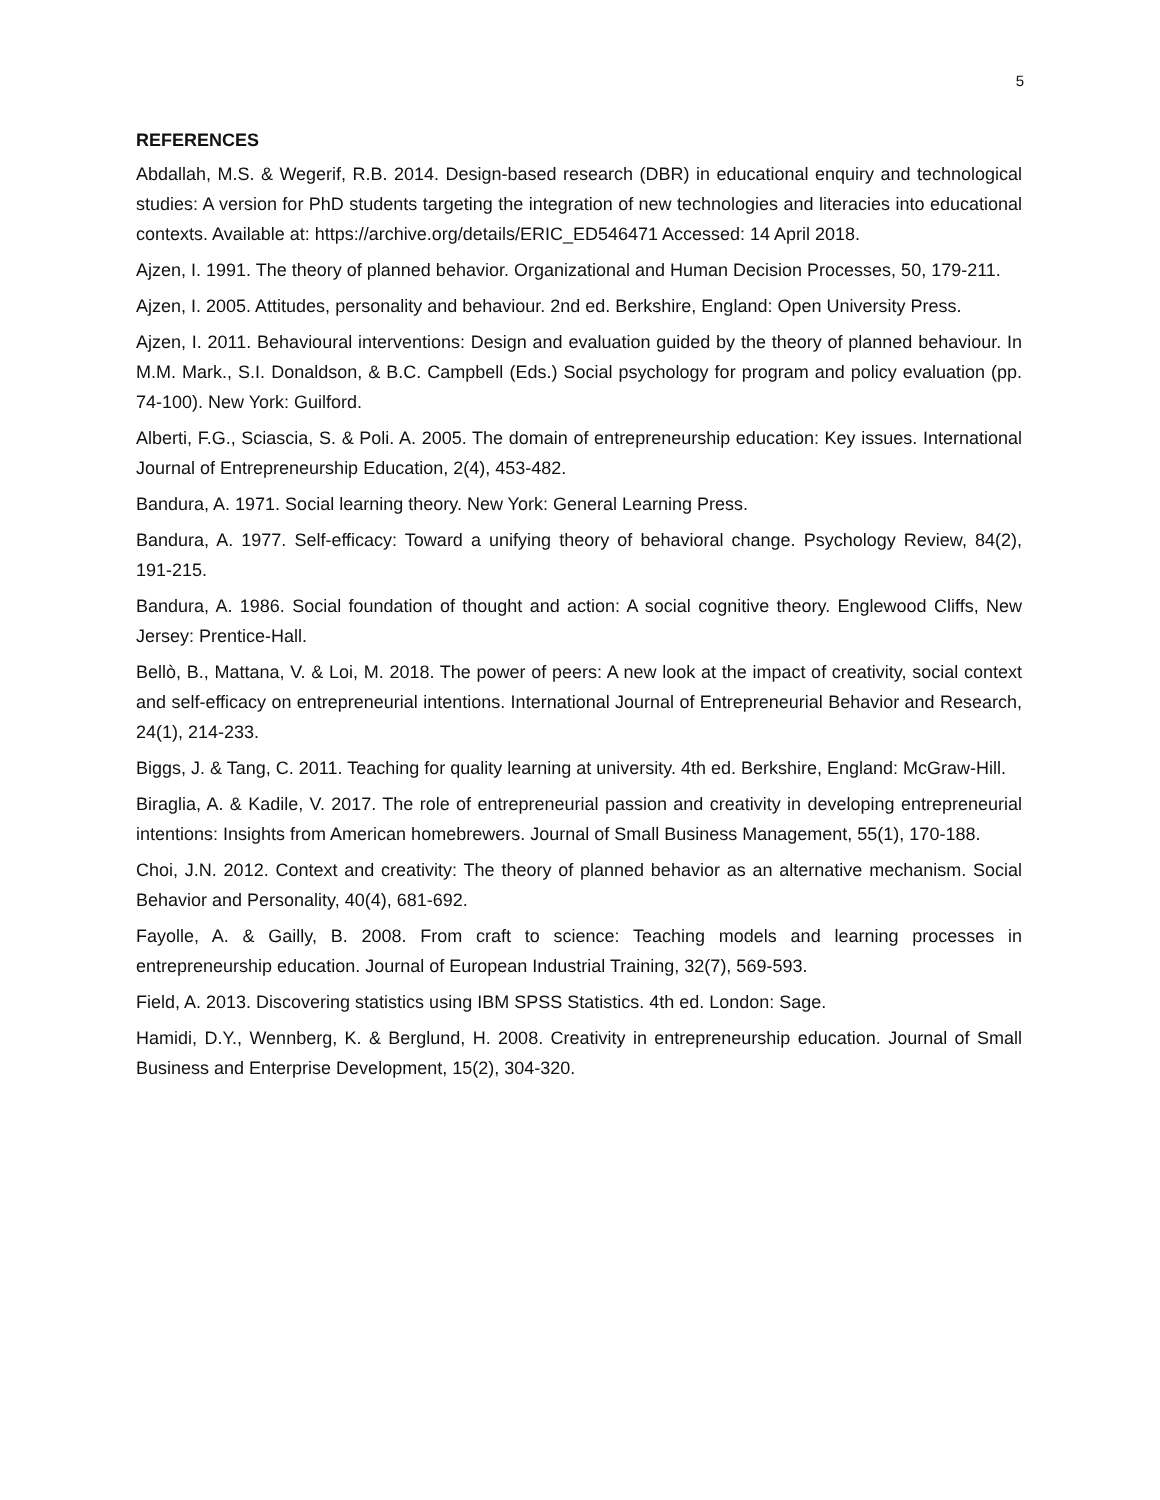5
REFERENCES
Abdallah, M.S. & Wegerif, R.B. 2014. Design-based research (DBR) in educational enquiry and technological studies: A version for PhD students targeting the integration of new technologies and literacies into educational contexts. Available at: https://archive.org/details/ERIC_ED546471 Accessed: 14 April 2018.
Ajzen, I. 1991. The theory of planned behavior. Organizational and Human Decision Processes, 50, 179-211.
Ajzen, I. 2005. Attitudes, personality and behaviour. 2nd ed. Berkshire, England: Open University Press.
Ajzen, I. 2011. Behavioural interventions: Design and evaluation guided by the theory of planned behaviour. In M.M. Mark., S.I. Donaldson, & B.C. Campbell (Eds.) Social psychology for program and policy evaluation (pp. 74-100). New York: Guilford.
Alberti, F.G., Sciascia, S. & Poli. A. 2005. The domain of entrepreneurship education: Key issues. International Journal of Entrepreneurship Education, 2(4), 453-482.
Bandura, A. 1971. Social learning theory. New York: General Learning Press.
Bandura, A. 1977. Self-efficacy: Toward a unifying theory of behavioral change. Psychology Review, 84(2), 191-215.
Bandura, A. 1986. Social foundation of thought and action: A social cognitive theory. Englewood Cliffs, New Jersey: Prentice-Hall.
Bellò, B., Mattana, V. & Loi, M. 2018. The power of peers: A new look at the impact of creativity, social context and self-efficacy on entrepreneurial intentions. International Journal of Entrepreneurial Behavior and Research, 24(1), 214-233.
Biggs, J. & Tang, C. 2011. Teaching for quality learning at university. 4th ed. Berkshire, England: McGraw-Hill.
Biraglia, A. & Kadile, V. 2017. The role of entrepreneurial passion and creativity in developing entrepreneurial intentions: Insights from American homebrewers. Journal of Small Business Management, 55(1), 170-188.
Choi, J.N. 2012. Context and creativity: The theory of planned behavior as an alternative mechanism. Social Behavior and Personality, 40(4), 681-692.
Fayolle, A. & Gailly, B. 2008. From craft to science: Teaching models and learning processes in entrepreneurship education. Journal of European Industrial Training, 32(7), 569-593.
Field, A. 2013. Discovering statistics using IBM SPSS Statistics. 4th ed. London: Sage.
Hamidi, D.Y., Wennberg, K. & Berglund, H. 2008. Creativity in entrepreneurship education. Journal of Small Business and Enterprise Development, 15(2), 304-320.